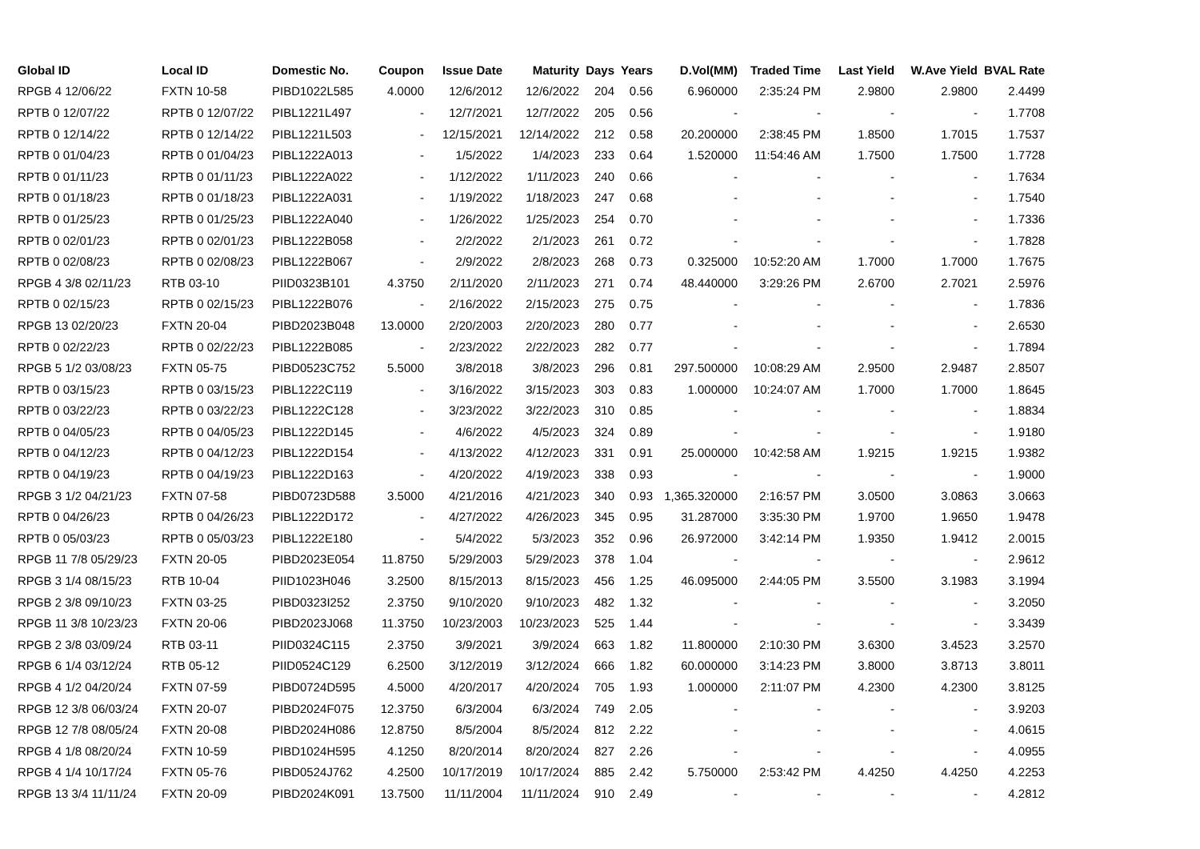| Global ID | Local ID | Domestic No. | Coupon | Issue Date | Maturity | Days | Years | D.Vol(MM) | Traded Time | Last Yield | W.Ave Yield | BVAL Rate |
| --- | --- | --- | --- | --- | --- | --- | --- | --- | --- | --- | --- | --- |
| RPGB 4 12/06/22 | FXTN 10-58 | PIBD1022L585 | 4.0000 | 12/6/2012 | 12/6/2022 | 204 | 0.56 | 6.960000 | 2:35:24 PM | 2.9800 | 2.9800 | 2.4499 |
| RPTB 0 12/07/22 | RPTB 0 12/07/22 | PIBL1221L497 | - | 12/7/2021 | 12/7/2022 | 205 | 0.56 | - | - | - | - | 1.7708 |
| RPTB 0 12/14/22 | RPTB 0 12/14/22 | PIBL1221L503 | - | 12/15/2021 | 12/14/2022 | 212 | 0.58 | 20.200000 | 2:38:45 PM | 1.8500 | 1.7015 | 1.7537 |
| RPTB 0 01/04/23 | RPTB 0 01/04/23 | PIBL1222A013 | - | 1/5/2022 | 1/4/2023 | 233 | 0.64 | 1.520000 | 11:54:46 AM | 1.7500 | 1.7500 | 1.7728 |
| RPTB 0 01/11/23 | RPTB 0 01/11/23 | PIBL1222A022 | - | 1/12/2022 | 1/11/2023 | 240 | 0.66 | - | - | - | - | 1.7634 |
| RPTB 0 01/18/23 | RPTB 0 01/18/23 | PIBL1222A031 | - | 1/19/2022 | 1/18/2023 | 247 | 0.68 | - | - | - | - | 1.7540 |
| RPTB 0 01/25/23 | RPTB 0 01/25/23 | PIBL1222A040 | - | 1/26/2022 | 1/25/2023 | 254 | 0.70 | - | - | - | - | 1.7336 |
| RPTB 0 02/01/23 | RPTB 0 02/01/23 | PIBL1222B058 | - | 2/2/2022 | 2/1/2023 | 261 | 0.72 | - | - | - | - | 1.7828 |
| RPTB 0 02/08/23 | RPTB 0 02/08/23 | PIBL1222B067 | - | 2/9/2022 | 2/8/2023 | 268 | 0.73 | 0.325000 | 10:52:20 AM | 1.7000 | 1.7000 | 1.7675 |
| RPGB 4 3/8 02/11/23 | RTB 03-10 | PIID0323B101 | 4.3750 | 2/11/2020 | 2/11/2023 | 271 | 0.74 | 48.440000 | 3:29:26 PM | 2.6700 | 2.7021 | 2.5976 |
| RPTB 0 02/15/23 | RPTB 0 02/15/23 | PIBL1222B076 | - | 2/16/2022 | 2/15/2023 | 275 | 0.75 | - | - | - | - | 1.7836 |
| RPGB 13 02/20/23 | FXTN 20-04 | PIBD2023B048 | 13.0000 | 2/20/2003 | 2/20/2023 | 280 | 0.77 | - | - | - | - | 2.6530 |
| RPTB 0 02/22/23 | RPTB 0 02/22/23 | PIBL1222B085 | - | 2/23/2022 | 2/22/2023 | 282 | 0.77 | - | - | - | - | 1.7894 |
| RPGB 5 1/2 03/08/23 | FXTN 05-75 | PIBD0523C752 | 5.5000 | 3/8/2018 | 3/8/2023 | 296 | 0.81 | 297.500000 | 10:08:29 AM | 2.9500 | 2.9487 | 2.8507 |
| RPTB 0 03/15/23 | RPTB 0 03/15/23 | PIBL1222C119 | - | 3/16/2022 | 3/15/2023 | 303 | 0.83 | 1.000000 | 10:24:07 AM | 1.7000 | 1.7000 | 1.8645 |
| RPTB 0 03/22/23 | RPTB 0 03/22/23 | PIBL1222C128 | - | 3/23/2022 | 3/22/2023 | 310 | 0.85 | - | - | - | - | 1.8834 |
| RPTB 0 04/05/23 | RPTB 0 04/05/23 | PIBL1222D145 | - | 4/6/2022 | 4/5/2023 | 324 | 0.89 | - | - | - | - | 1.9180 |
| RPTB 0 04/12/23 | RPTB 0 04/12/23 | PIBL1222D154 | - | 4/13/2022 | 4/12/2023 | 331 | 0.91 | 25.000000 | 10:42:58 AM | 1.9215 | 1.9215 | 1.9382 |
| RPTB 0 04/19/23 | RPTB 0 04/19/23 | PIBL1222D163 | - | 4/20/2022 | 4/19/2023 | 338 | 0.93 | - | - | - | - | 1.9000 |
| RPGB 3 1/2 04/21/23 | FXTN 07-58 | PIBD0723D588 | 3.5000 | 4/21/2016 | 4/21/2023 | 340 | 0.93 | 1,365.320000 | 2:16:57 PM | 3.0500 | 3.0863 | 3.0663 |
| RPTB 0 04/26/23 | RPTB 0 04/26/23 | PIBL1222D172 | - | 4/27/2022 | 4/26/2023 | 345 | 0.95 | 31.287000 | 3:35:30 PM | 1.9700 | 1.9650 | 1.9478 |
| RPTB 0 05/03/23 | RPTB 0 05/03/23 | PIBL1222E180 | - | 5/4/2022 | 5/3/2023 | 352 | 0.96 | 26.972000 | 3:42:14 PM | 1.9350 | 1.9412 | 2.0015 |
| RPGB 11 7/8 05/29/23 | FXTN 20-05 | PIBD2023E054 | 11.8750 | 5/29/2003 | 5/29/2023 | 378 | 1.04 | - | - | - | - | 2.9612 |
| RPGB 3 1/4 08/15/23 | RTB 10-04 | PIID1023H046 | 3.2500 | 8/15/2013 | 8/15/2023 | 456 | 1.25 | 46.095000 | 2:44:05 PM | 3.5500 | 3.1983 | 3.1994 |
| RPGB 2 3/8 09/10/23 | FXTN 03-25 | PIBD0323I252 | 2.3750 | 9/10/2020 | 9/10/2023 | 482 | 1.32 | - | - | - | - | 3.2050 |
| RPGB 11 3/8 10/23/23 | FXTN 20-06 | PIBD2023J068 | 11.3750 | 10/23/2003 | 10/23/2023 | 525 | 1.44 | - | - | - | - | 3.3439 |
| RPGB 2 3/8 03/09/24 | RTB 03-11 | PIID0324C115 | 2.3750 | 3/9/2021 | 3/9/2024 | 663 | 1.82 | 11.800000 | 2:10:30 PM | 3.6300 | 3.4523 | 3.2570 |
| RPGB 6 1/4 03/12/24 | RTB 05-12 | PIID0524C129 | 6.2500 | 3/12/2019 | 3/12/2024 | 666 | 1.82 | 60.000000 | 3:14:23 PM | 3.8000 | 3.8713 | 3.8011 |
| RPGB 4 1/2 04/20/24 | FXTN 07-59 | PIBD0724D595 | 4.5000 | 4/20/2017 | 4/20/2024 | 705 | 1.93 | 1.000000 | 2:11:07 PM | 4.2300 | 4.2300 | 3.8125 |
| RPGB 12 3/8 06/03/24 | FXTN 20-07 | PIBD2024F075 | 12.3750 | 6/3/2004 | 6/3/2024 | 749 | 2.05 | - | - | - | - | 3.9203 |
| RPGB 12 7/8 08/05/24 | FXTN 20-08 | PIBD2024H086 | 12.8750 | 8/5/2004 | 8/5/2024 | 812 | 2.22 | - | - | - | - | 4.0615 |
| RPGB 4 1/8 08/20/24 | FXTN 10-59 | PIBD1024H595 | 4.1250 | 8/20/2014 | 8/20/2024 | 827 | 2.26 | - | - | - | - | 4.0955 |
| RPGB 4 1/4 10/17/24 | FXTN 05-76 | PIBD0524J762 | 4.2500 | 10/17/2019 | 10/17/2024 | 885 | 2.42 | 5.750000 | 2:53:42 PM | 4.4250 | 4.4250 | 4.2253 |
| RPGB 13 3/4 11/11/24 | FXTN 20-09 | PIBD2024K091 | 13.7500 | 11/11/2004 | 11/11/2024 | 910 | 2.49 | - | - | - | - | 4.2812 |